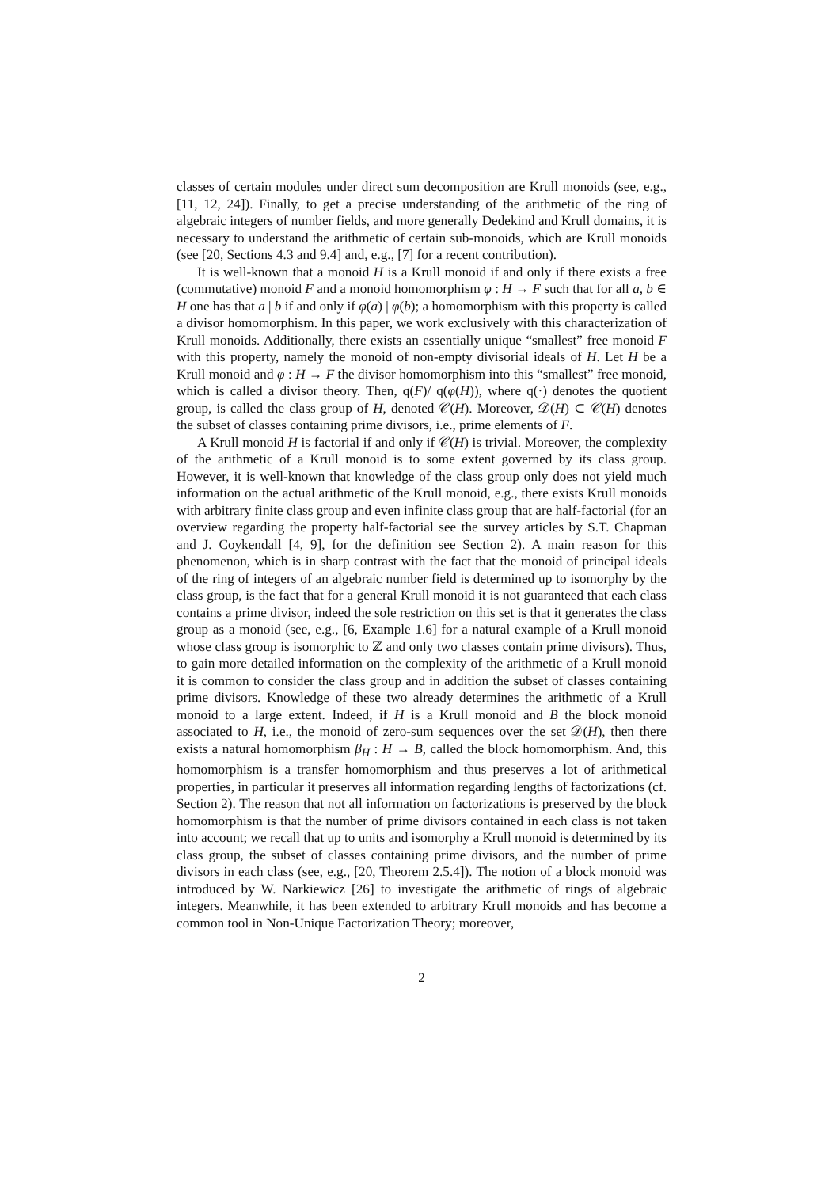classes of certain modules under direct sum decomposition are Krull monoids (see, e.g., [11, 12, 24]). Finally, to get a precise understanding of the arithmetic of the ring of algebraic integers of number fields, and more generally Dedekind and Krull domains, it is necessary to understand the arithmetic of certain sub-monoids, which are Krull monoids (see [20, Sections 4.3 and 9.4] and, e.g., [7] for a recent contribution).
It is well-known that a monoid H is a Krull monoid if and only if there exists a free (commutative) monoid F and a monoid homomorphism φ : H → F such that for all a, b ∈ H one has that a | b if and only if φ(a) | φ(b); a homomorphism with this property is called a divisor homomorphism. In this paper, we work exclusively with this characterization of Krull monoids. Additionally, there exists an essentially unique “smallest” free monoid F with this property, namely the monoid of non-empty divisorial ideals of H. Let H be a Krull monoid and φ : H → F the divisor homomorphism into this “smallest” free monoid, which is called a divisor theory. Then, q(F)/ q(φ(H)), where q(·) denotes the quotient group, is called the class group of H, denoted 𝒞(H). Moreover, 𝒟(H) ⊂ 𝒞(H) denotes the subset of classes containing prime divisors, i.e., prime elements of F.
A Krull monoid H is factorial if and only if 𝒞(H) is trivial. Moreover, the complexity of the arithmetic of a Krull monoid is to some extent governed by its class group. However, it is well-known that knowledge of the class group only does not yield much information on the actual arithmetic of the Krull monoid, e.g., there exists Krull monoids with arbitrary finite class group and even infinite class group that are half-factorial (for an overview regarding the property half-factorial see the survey articles by S.T. Chapman and J. Coykendall [4, 9], for the definition see Section 2). A main reason for this phenomenon, which is in sharp contrast with the fact that the monoid of principal ideals of the ring of integers of an algebraic number field is determined up to isomorphy by the class group, is the fact that for a general Krull monoid it is not guaranteed that each class contains a prime divisor, indeed the sole restriction on this set is that it generates the class group as a monoid (see, e.g., [6, Example 1.6] for a natural example of a Krull monoid whose class group is isomorphic to ℤ and only two classes contain prime divisors). Thus, to gain more detailed information on the complexity of the arithmetic of a Krull monoid it is common to consider the class group and in addition the subset of classes containing prime divisors. Knowledge of these two already determines the arithmetic of a Krull monoid to a large extent. Indeed, if H is a Krull monoid and B the block monoid associated to H, i.e., the monoid of zero-sum sequences over the set 𝒟(H), then there exists a natural homomorphism β<sub>H</sub> : H → B, called the block homomorphism. And, this homomorphism is a transfer homomorphism and thus preserves a lot of arithmetical properties, in particular it preserves all information regarding lengths of factorizations (cf. Section 2). The reason that not all information on factorizations is preserved by the block homomorphism is that the number of prime divisors contained in each class is not taken into account; we recall that up to units and isomorphy a Krull monoid is determined by its class group, the subset of classes containing prime divisors, and the number of prime divisors in each class (see, e.g., [20, Theorem 2.5.4]). The notion of a block monoid was introduced by W. Narkiewicz [26] to investigate the arithmetic of rings of algebraic integers. Meanwhile, it has been extended to arbitrary Krull monoids and has become a common tool in Non-Unique Factorization Theory; moreover,
2